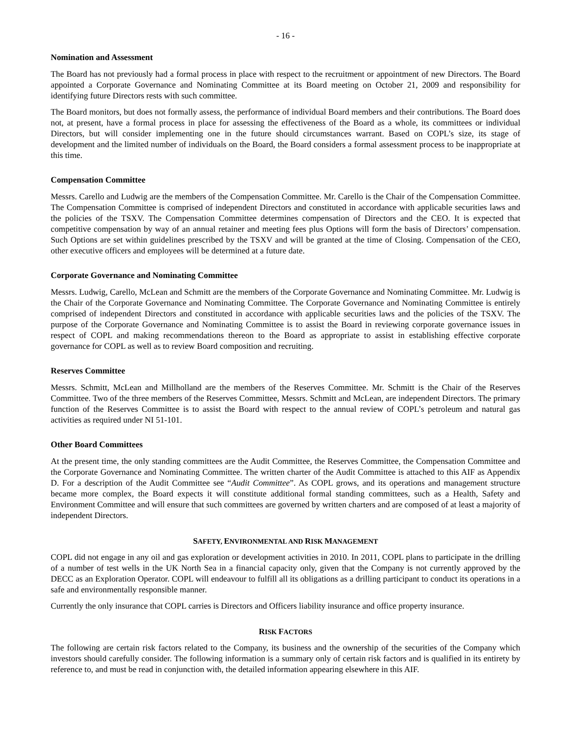- 16 -
Nomination and Assessment
The Board has not previously had a formal process in place with respect to the recruitment or appointment of new Directors. The Board appointed a Corporate Governance and Nominating Committee at its Board meeting on October 21, 2009 and responsibility for identifying future Directors rests with such committee.
The Board monitors, but does not formally assess, the performance of individual Board members and their contributions. The Board does not, at present, have a formal process in place for assessing the effectiveness of the Board as a whole, its committees or individual Directors, but will consider implementing one in the future should circumstances warrant. Based on COPL’s size, its stage of development and the limited number of individuals on the Board, the Board considers a formal assessment process to be inappropriate at this time.
Compensation Committee
Messrs. Carello and Ludwig are the members of the Compensation Committee. Mr. Carello is the Chair of the Compensation Committee. The Compensation Committee is comprised of independent Directors and constituted in accordance with applicable securities laws and the policies of the TSXV. The Compensation Committee determines compensation of Directors and the CEO. It is expected that competitive compensation by way of an annual retainer and meeting fees plus Options will form the basis of Directors’ compensation. Such Options are set within guidelines prescribed by the TSXV and will be granted at the time of Closing. Compensation of the CEO, other executive officers and employees will be determined at a future date.
Corporate Governance and Nominating Committee
Messrs. Ludwig, Carello, McLean and Schmitt are the members of the Corporate Governance and Nominating Committee. Mr. Ludwig is the Chair of the Corporate Governance and Nominating Committee. The Corporate Governance and Nominating Committee is entirely comprised of independent Directors and constituted in accordance with applicable securities laws and the policies of the TSXV. The purpose of the Corporate Governance and Nominating Committee is to assist the Board in reviewing corporate governance issues in respect of COPL and making recommendations thereon to the Board as appropriate to assist in establishing effective corporate governance for COPL as well as to review Board composition and recruiting.
Reserves Committee
Messrs. Schmitt, McLean and Millholland are the members of the Reserves Committee. Mr. Schmitt is the Chair of the Reserves Committee. Two of the three members of the Reserves Committee, Messrs. Schmitt and McLean, are independent Directors. The primary function of the Reserves Committee is to assist the Board with respect to the annual review of COPL’s petroleum and natural gas activities as required under NI 51-101.
Other Board Committees
At the present time, the only standing committees are the Audit Committee, the Reserves Committee, the Compensation Committee and the Corporate Governance and Nominating Committee. The written charter of the Audit Committee is attached to this AIF as Appendix D. For a description of the Audit Committee see “Audit Committee”. As COPL grows, and its operations and management structure became more complex, the Board expects it will constitute additional formal standing committees, such as a Health, Safety and Environment Committee and will ensure that such committees are governed by written charters and are composed of at least a majority of independent Directors.
SAFETY, ENVIRONMENTAL AND RISK MANAGEMENT
COPL did not engage in any oil and gas exploration or development activities in 2010. In 2011, COPL plans to participate in the drilling of a number of test wells in the UK North Sea in a financial capacity only, given that the Company is not currently approved by the DECC as an Exploration Operator. COPL will endeavour to fulfill all its obligations as a drilling participant to conduct its operations in a safe and environmentally responsible manner.
Currently the only insurance that COPL carries is Directors and Officers liability insurance and office property insurance.
RISK FACTORS
The following are certain risk factors related to the Company, its business and the ownership of the securities of the Company which investors should carefully consider. The following information is a summary only of certain risk factors and is qualified in its entirety by reference to, and must be read in conjunction with, the detailed information appearing elsewhere in this AIF.